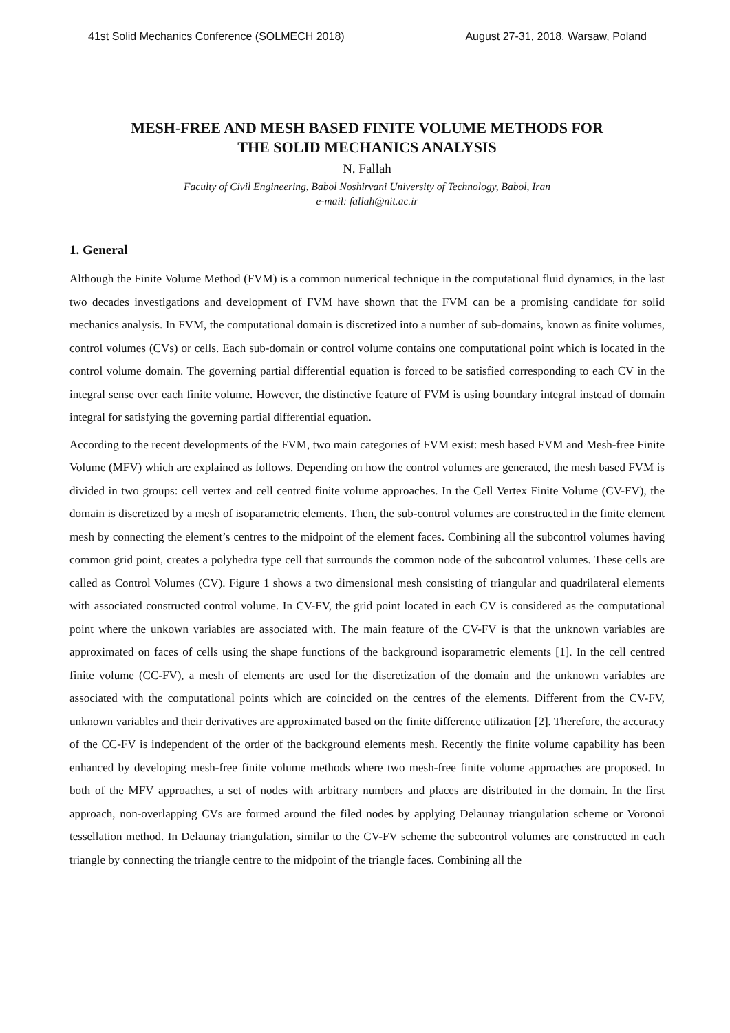41st Solid Mechanics Conference (SOLMECH 2018) August 27-31, 2018, Warsaw, Poland
MESH-FREE AND MESH BASED FINITE VOLUME METHODS FOR
THE SOLID MECHANICS ANALYSIS
N. Fallah
Faculty of Civil Engineering, Babol Noshirvani University of Technology, Babol, Iran
e-mail: fallah@nit.ac.ir
1. General
Although the Finite Volume Method (FVM) is a common numerical technique in the computational fluid dynamics, in the last two decades investigations and development of FVM have shown that the FVM can be a promising candidate for solid mechanics analysis. In FVM, the computational domain is discretized into a number of sub-domains, known as finite volumes, control volumes (CVs) or cells. Each sub-domain or control volume contains one computational point which is located in the control volume domain. The governing partial differential equation is forced to be satisfied corresponding to each CV in the integral sense over each finite volume. However, the distinctive feature of FVM is using boundary integral instead of domain integral for satisfying the governing partial differential equation.
According to the recent developments of the FVM, two main categories of FVM exist: mesh based FVM and Mesh-free Finite Volume (MFV) which are explained as follows. Depending on how the control volumes are generated, the mesh based FVM is divided in two groups: cell vertex and cell centred finite volume approaches. In the Cell Vertex Finite Volume (CV-FV), the domain is discretized by a mesh of isoparametric elements. Then, the sub-control volumes are constructed in the finite element mesh by connecting the element’s centres to the midpoint of the element faces. Combining all the subcontrol volumes having common grid point, creates a polyhedra type cell that surrounds the common node of the subcontrol volumes. These cells are called as Control Volumes (CV). Figure 1 shows a two dimensional mesh consisting of triangular and quadrilateral elements with associated constructed control volume. In CV-FV, the grid point located in each CV is considered as the computational point where the unkown variables are associated with. The main feature of the CV-FV is that the unknown variables are approximated on faces of cells using the shape functions of the background isoparametric elements [1]. In the cell centred finite volume (CC-FV), a mesh of elements are used for the discretization of the domain and the unknown variables are associated with the computational points which are coincided on the centres of the elements. Different from the CV-FV, unknown variables and their derivatives are approximated based on the finite difference utilization [2]. Therefore, the accuracy of the CC-FV is independent of the order of the background elements mesh. Recently the finite volume capability has been enhanced by developing mesh-free finite volume methods where two mesh-free finite volume approaches are proposed. In both of the MFV approaches, a set of nodes with arbitrary numbers and places are distributed in the domain. In the first approach, non-overlapping CVs are formed around the filed nodes by applying Delaunay triangulation scheme or Voronoi tessellation method. In Delaunay triangulation, similar to the CV-FV scheme the subcontrol volumes are constructed in each triangle by connecting the triangle centre to the midpoint of the triangle faces. Combining all the